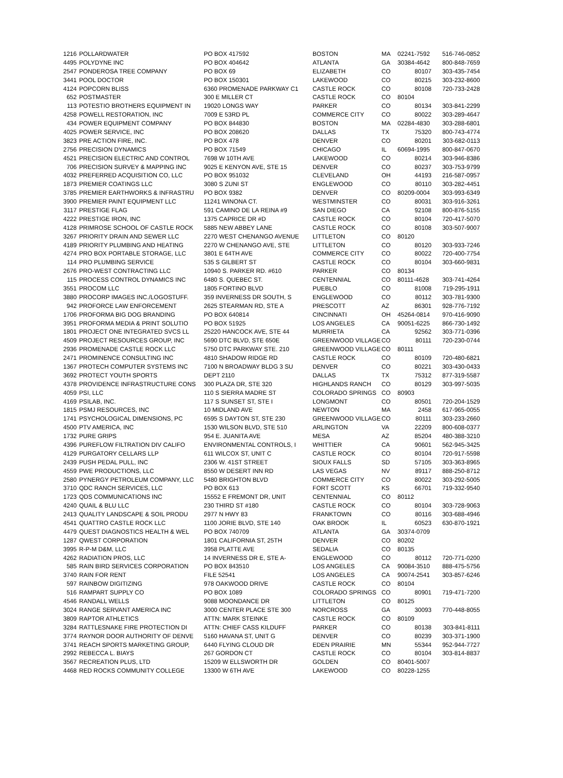| 1216 | POLLARDWATER | PO BOX 417592 | BOSTON | MA | 02241-7592 | 516-746-0852 |
| 4495 | POLYDYNE INC | PO BOX 404642 | ATLANTA | GA | 30384-4642 | 800-848-7659 |
| 2547 | PONDEROSA TREE COMPANY | PO BOX 69 | ELIZABETH | CO | 80107 | 303-435-7454 |
| 3441 | POOL DOCTOR | PO BOX 150301 | LAKEWOOD | CO | 80215 | 303-232-8600 |
| 4124 | POPCORN BLISS | 6360 PROMENADE PARKWAY C1 | CASTLE ROCK | CO | 80108 | 720-733-2428 |
| 652 | POSTMASTER | 300 E MILLER CT | CASTLE ROCK | CO | 80104 | |
| 113 | POTESTIO BROTHERS EQUIPMENT IN | 19020 LONGS WAY | PARKER | CO | 80134 | 303-841-2299 |
| 4258 | POWELL RESTORATION, INC | 7009 E 53RD PL | COMMERCE CITY | CO | 80022 | 303-289-4647 |
| 434 | POWER EQUIPMENT COMPANY | PO BOX 844830 | BOSTON | MA | 02284-4830 | 303-288-6801 |
| 4025 | POWER SERVICE, INC | PO BOX 208620 | DALLAS | TX | 75320 | 800-743-4774 |
| 3823 | PRE ACTION FIRE, INC. | PO BOX 478 | DENVER | CO | 80201 | 303-682-0113 |
| 2756 | PRECISION DYNAMICS | PO BOX 71549 | CHICAGO | IL | 60694-1995 | 800-847-0670 |
| 4521 | PRECISION ELECTRIC AND CONTROL | 7698 W 10TH AVE | LAKEWOOD | CO | 80214 | 303-946-8386 |
| 706 | PRECISION SURVEY & MAPPING INC | 9025 E KENYON AVE, STE 15 | DENVER | CO | 80237 | 303-753-9799 |
| 4032 | PREFERRED ACQUISITION CO, LLC | PO BOX 951032 | CLEVELAND | OH | 44193 | 216-587-0957 |
| 1873 | PREMIER COATINGS LLC | 3080 S ZUNI ST | ENGLEWOOD | CO | 80110 | 303-282-4451 |
| 3785 | PREMIER EARTHWORKS & INFRASTRU | PO BOX 9382 | DENVER | CO | 80209-0004 | 303-993-6349 |
| 3900 | PREMIER PAINT EQUIPMENT LLC | 11241 WINONA CT. | WESTMINSTER | CO | 80031 | 303-916-3261 |
| 3117 | PRESTIGE FLAG | 591 CAMINO DE LA REINA #9 | SAN DIEGO | CA | 92108 | 800-876-5155 |
| 4222 | PRESTIGE IRON, INC | 1375 CAPRICE DR #D | CASTLE ROCK | CO | 80104 | 720-417-5070 |
| 4128 | PRIMROSE SCHOOL OF CASTLE ROCK | 5885 NEW ABBEY LANE | CASTLE ROCK | CO | 80108 | 303-507-9007 |
| 3267 | PRIORITY DRAIN AND SEWER LLC | 2270 WEST CHENANGO AVENUE | LITTLETON | CO | 80120 | |
| 4189 | PRIORITY PLUMBING AND HEATING | 2270 W CHENANGO AVE, STE | LITTLETON | CO | 80120 | 303-933-7246 |
| 4274 | PRO BOX PORTABLE STORAGE, LLC | 3801 E 64TH AVE | COMMERCE CITY | CO | 80022 | 720-400-7754 |
| 114 | PRO PLUMBING SERVICE | 535 S GILBERT ST | CASTLE ROCK | CO | 80104 | 303-660-9831 |
| 2676 | PRO-WEST CONTRACTING LLC | 10940 S. PARKER RD. #610 | PARKER | CO | 80134 | |
| 115 | PROCESS CONTROL DYNAMICS INC | 6480 S. QUEBEC ST. | CENTENNIAL | CO | 80111-4628 | 303-741-4264 |
| 3551 | PROCOM LLC | 1805 FORTINO BLVD | PUEBLO | CO | 81008 | 719-295-1911 |
| 3880 | PROCORP IMAGES INC./LOGOSTUFF. | 359 INVERNESS DR SOUTH, S | ENGLEWOOD | CO | 80112 | 303-781-9300 |
| 942 | PROFORCE LAW ENFORCEMENT | 2625 STEARMAN RD, STE A | PRESCOTT | AZ | 86301 | 928-776-7192 |
| 1706 | PROFORMA BIG DOG BRANDING | PO BOX 640814 | CINCINNATI | OH | 45264-0814 | 970-416-9090 |
| 3951 | PROFORMA MEDIA & PRINT SOLUTIO | PO BOX 51925 | LOS ANGELES | CA | 90051-6225 | 866-730-1492 |
| 1801 | PROJECT ONE INTEGRATED SVCS LL | 25220 HANCOCK AVE, STE 44 | MURRIETA | CA | 92562 | 303-771-0396 |
| 4509 | PROJECT RESOURCES GROUP, INC | 5690 DTC BLVD, STE 650E | GREENWOOD VILLAGE | CO | 80111 | 720-230-0744 |
| 2936 | PROMENADE CASTLE ROCK LLC | 5750 DTC PARKWAY STE. 210 | GREENWOOD VILLAGE | CO | 80111 | |
| 2471 | PROMINENCE CONSULTING INC | 4810 SHADOW RIDGE RD | CASTLE ROCK | CO | 80109 | 720-480-6821 |
| 1367 | PROTECH COMPUTER SYSTEMS INC | 7100 N BROADWAY BLDG 3 SU | DENVER | CO | 80221 | 303-430-0433 |
| 3692 | PROTECT YOUTH SPORTS | DEPT 2110 | DALLAS | TX | 75312 | 877-319-5587 |
| 4378 | PROVIDENCE INFRASTRUCTURE CONS | 300 PLAZA DR, STE 320 | HIGHLANDS RANCH | CO | 80129 | 303-997-5035 |
| 4059 | PSI, LLC | 110 S SIERRA MADRE ST | COLORADO SPRINGS | CO | 80903 | |
| 4169 | PSILAB, INC. | 117 S SUNSET ST, STE I | LONGMONT | CO | 80501 | 720-204-1529 |
| 1815 | PSMJ RESOURCES, INC | 10 MIDLAND AVE | NEWTON | MA | 2458 | 617-965-0055 |
| 1741 | PSYCHOLOGICAL DIMENSIONS, PC | 6595 S DAYTON ST, STE 230 | GREENWOOD VILLAGE | CO | 80111 | 303-233-2660 |
| 4500 | PTV AMERICA, INC | 1530 WILSON BLVD, STE 510 | ARLINGTON | VA | 22209 | 800-608-0377 |
| 1732 | PURE GRIPS | 954 E. JUANITA AVE | MESA | AZ | 85204 | 480-388-3210 |
| 4396 | PUREFLOW FILTRATION DIV CALIFO | ENVIRONMENTAL CONTROLS, I | WHITTIER | CA | 90601 | 562-945-3425 |
| 4129 | PURGATORY CELLARS LLP | 611 WILCOX ST, UNIT C | CASTLE ROCK | CO | 80104 | 720-917-5598 |
| 2439 | PUSH PEDAL PULL, INC | 2306 W. 41ST STREET | SIOUX FALLS | SD | 57105 | 303-363-8965 |
| 4559 | PWE PRODUCTIONS, LLC | 8550 W DESERT INN RD | LAS VEGAS | NV | 89117 | 888-250-8712 |
| 2580 | PYNERGY PETROLEUM COMPANY, LLC | 5480 BRIGHTON BLVD | COMMERCE CITY | CO | 80022 | 303-292-5005 |
| 3710 | QDC RANCH SERVICES, LLC | PO BOX 613 | FORT SCOTT | KS | 66701 | 719-332-9540 |
| 1723 | QDS COMMUNICATIONS INC | 15552 E FREMONT DR, UNIT | CENTENNIAL | CO | 80112 | |
| 4240 | QUAIL & BLU LLC | 230 THIRD ST #180 | CASTLE ROCK | CO | 80104 | 303-728-9063 |
| 2413 | QUALITY LANDSCAPE & SOIL PRODU | 2977 N HWY 83 | FRANKTOWN | CO | 80116 | 303-688-4946 |
| 4541 | QUATTRO CASTLE ROCK LLC | 1100 JORIE BLVD, STE 140 | OAK BROOK | IL | 60523 | 630-870-1921 |
| 4479 | QUEST DIAGNOSTICS HEALTH & WEL | PO BOX 740709 | ATLANTA | GA | 30374-0709 | |
| 1287 | QWEST CORPORATION | 1801 CALIFORNIA ST, 25TH | DENVER | CO | 80202 | |
| 3995 | R-P-M D&M, LLC | 3958 PLATTE AVE | SEDALIA | CO | 80135 | |
| 4262 | RADIATION PROS, LLC | 14 INVERNESS DR E, STE A- | ENGLEWOOD | CO | 80112 | 720-771-0200 |
| 585 | RAIN BIRD SERVICES CORPORATION | PO BOX 843510 | LOS ANGELES | CA | 90084-3510 | 888-475-5756 |
| 3740 | RAIN FOR RENT | FILE 52541 | LOS ANGELES | CA | 90074-2541 | 303-857-6246 |
| 597 | RAINBOW DIGITIZING | 978 OAKWOOD DRIVE | CASTLE ROCK | CO | 80104 | |
| 516 | RAMPART SUPPLY CO | PO BOX 1089 | COLORADO SPRINGS | CO | 80901 | 719-471-7200 |
| 4546 | RANDALL WELLS | 9088 MOONDANCE DR | LITTLETON | CO | 80125 | |
| 3024 | RANGE SERVANT AMERICA INC | 3000 CENTER PLACE STE 300 | NORCROSS | GA | 30093 | 770-448-8055 |
| 3809 | RAPTOR ATHLETICS | ATTN: MARK STEINKE | CASTLE ROCK | CO | 80109 | |
| 3284 | RATTLESNAKE FIRE PROTECTION DI | ATTN: CHIEF CASS KILDUFF | PARKER | CO | 80138 | 303-841-8111 |
| 3774 | RAYNOR DOOR AUTHORITY OF DENVE | 5160 HAVANA ST, UNIT G | DENVER | CO | 80239 | 303-371-1900 |
| 3741 | REACH SPORTS MARKETING GROUP, | 6440 FLYING CLOUD DR | EDEN PRAIRIE | MN | 55344 | 952-944-7727 |
| 2992 | REBECCA L. BIAYS | 267 GORDON CT | CASTLE ROCK | CO | 80104 | 303-814-8837 |
| 3567 | RECREATION PLUS, LTD | 15209 W ELLSWORTH DR | GOLDEN | CO | 80401-5007 | |
| 4468 | RED ROCKS COMMUNITY COLLEGE | 13300 W 6TH AVE | LAKEWOOD | CO | 80228-1255 | |